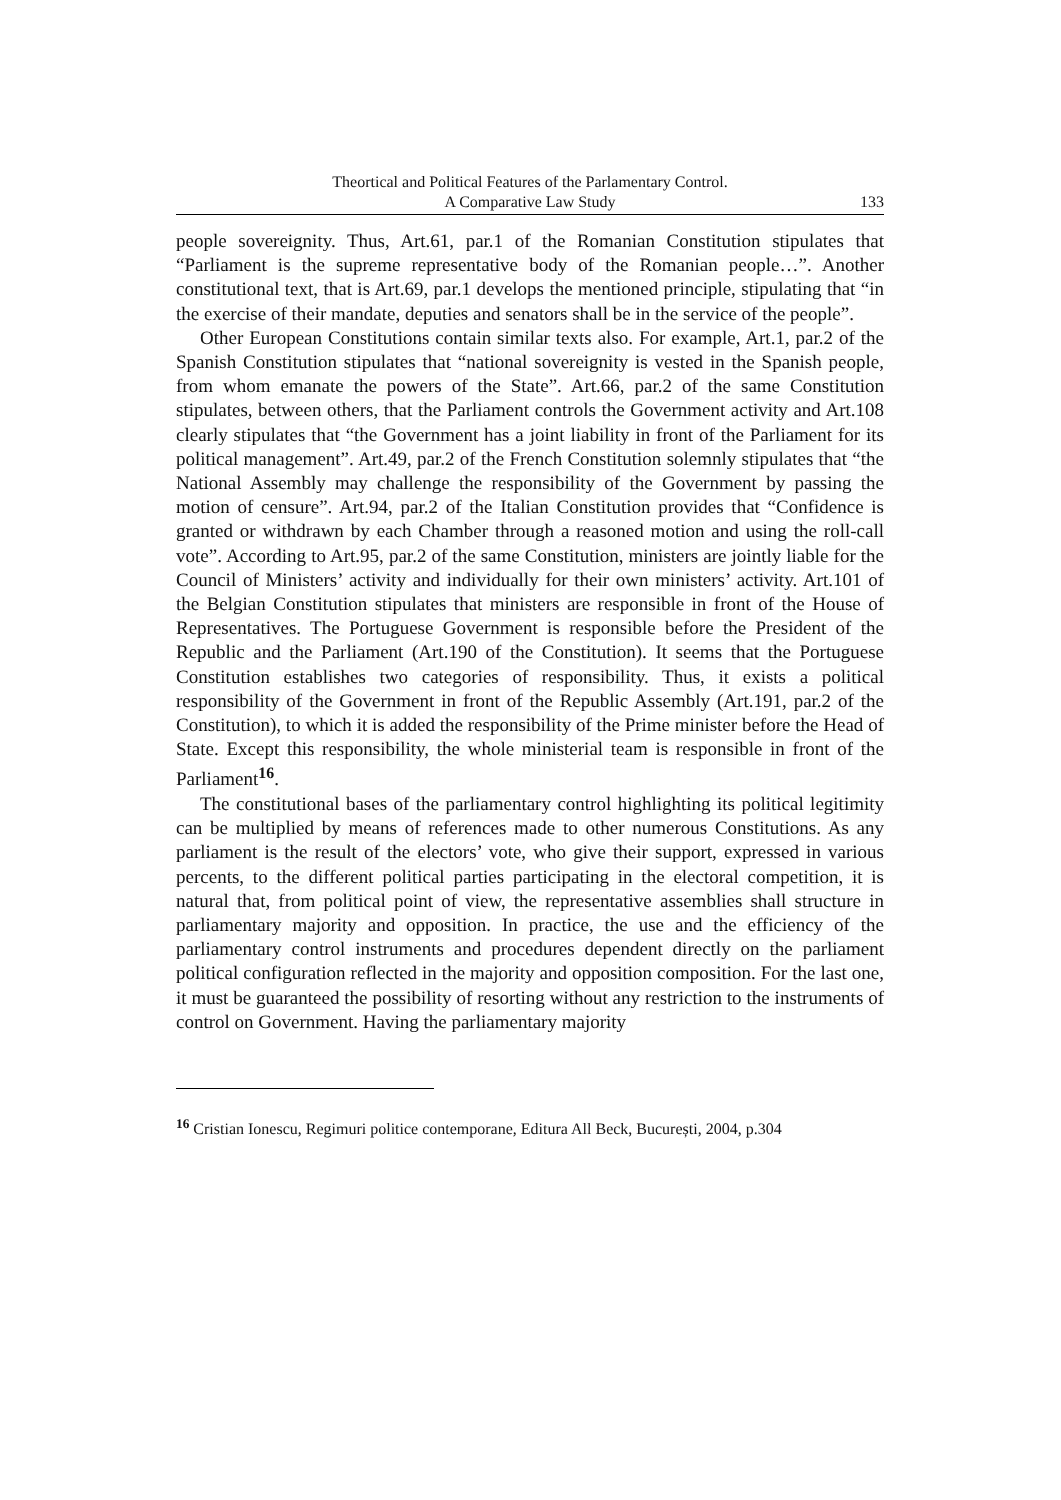Theortical and Political Features of the Parlamentary Control.
A Comparative Law Study
133
people sovereignity. Thus, Art.61, par.1 of the Romanian Constitution stipulates that “Parliament is the supreme representative body of the Romanian people…”. Another constitutional text, that is Art.69, par.1 develops the mentioned principle, stipulating that “in the exercise of their mandate, deputies and senators shall be in the service of the people”.
Other European Constitutions contain similar texts also. For example, Art.1, par.2 of the Spanish Constitution stipulates that “national sovereignity is vested in the Spanish people, from whom emanate the powers of the State”. Art.66, par.2 of the same Constitution stipulates, between others, that the Parliament controls the Government activity and Art.108 clearly stipulates that “the Government has a joint liability in front of the Parliament for its political management”. Art.49, par.2 of the French Constitution solemnly stipulates that “the National Assembly may challenge the responsibility of the Government by passing the motion of censure”. Art.94, par.2 of the Italian Constitution provides that “Confidence is granted or withdrawn by each Chamber through a reasoned motion and using the roll-call vote”. According to Art.95, par.2 of the same Constitution, ministers are jointly liable for the Council of Ministers’ activity and individually for their own ministers’ activity. Art.101 of the Belgian Constitution stipulates that ministers are responsible in front of the House of Representatives. The Portuguese Government is responsible before the President of the Republic and the Parliament (Art.190 of the Constitution). It seems that the Portuguese Constitution establishes two categories of responsibility. Thus, it exists a political responsibility of the Government in front of the Republic Assembly (Art.191, par.2 of the Constitution), to which it is added the responsibility of the Prime minister before the Head of State. Except this responsibility, the whole ministerial team is responsible in front of the Parliament<sup>16</sup>.
The constitutional bases of the parliamentary control highlighting its political legitimity can be multiplied by means of references made to other numerous Constitutions. As any parliament is the result of the electors’ vote, who give their support, expressed in various percents, to the different political parties participating in the electoral competition, it is natural that, from political point of view, the representative assemblies shall structure in parliamentary majority and opposition. In practice, the use and the efficiency of the parliamentary control instruments and procedures dependent directly on the parliament political configuration reflected in the majority and opposition composition. For the last one, it must be guaranteed the possibility of resorting without any restriction to the instruments of control on Government. Having the parliamentary majority
<sup>16</sup> Cristian Ionescu, Regimuri politice contemporane, Editura All Beck, București, 2004, p.304